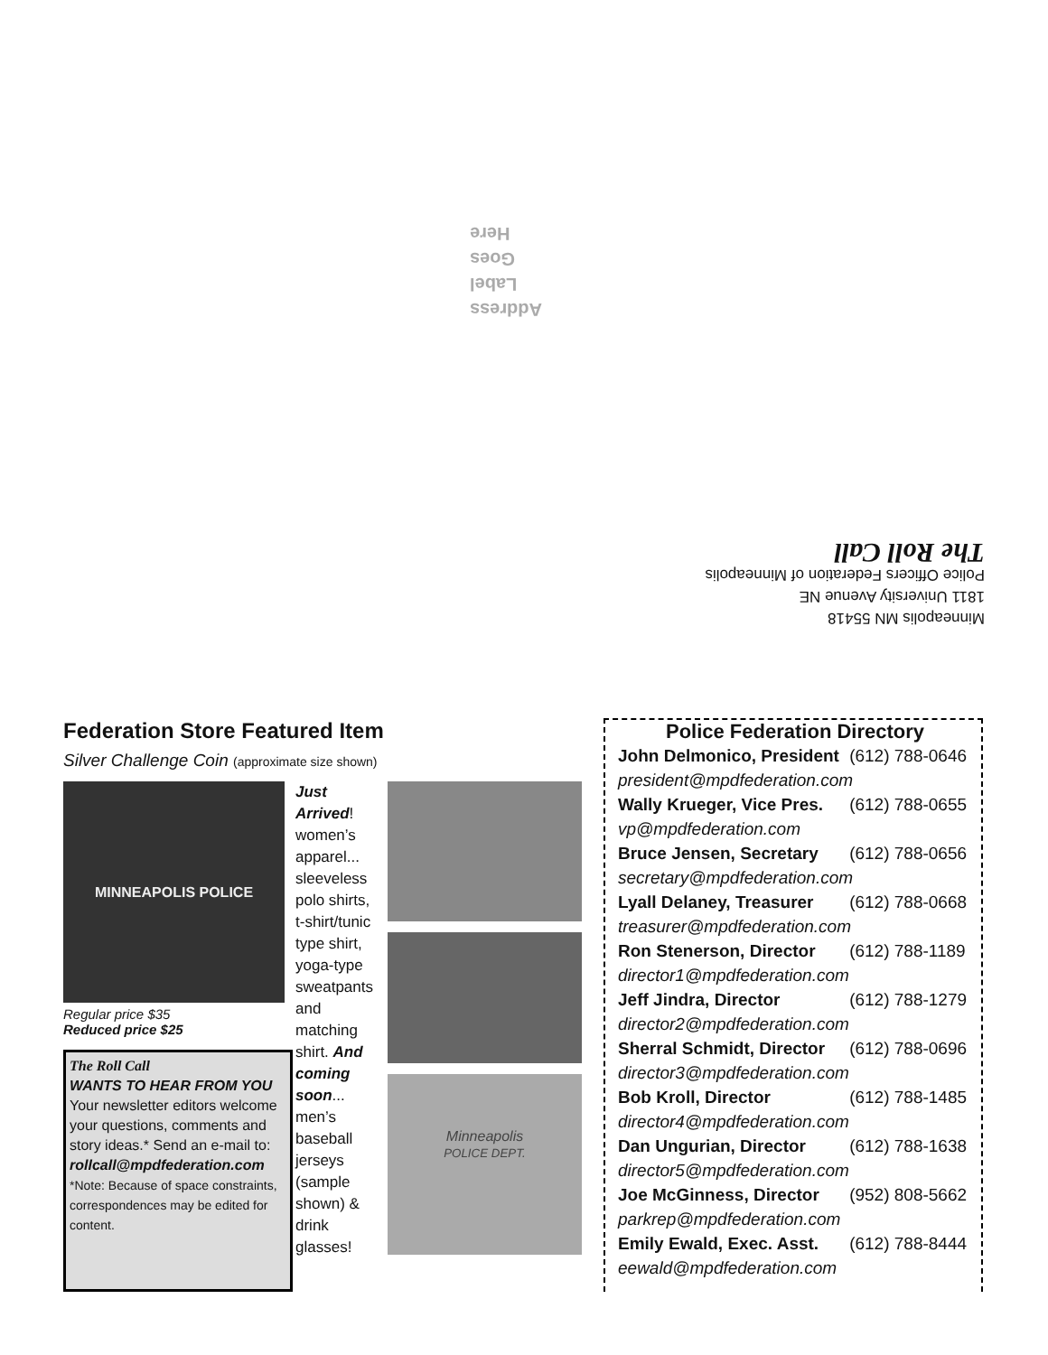Address
Label
Goes
Here
Minneapolis MN 55418
1811 University Avenue NE
Police Officers Federation of Minneapolis
The Roll Call
Federation Store Featured Item
Silver Challenge Coin (approximate size shown)
MINNEAPOLIS POLICE
Regular price $35
Reduced price $25
The Roll Call
WANTS TO HEAR FROM YOU
Your newsletter editors welcome your questions, comments and story ideas.* Send an e-mail to:
rollcall@mpdfederation.com
*Note: Because of space constraints, correspondences may be edited for content.
Just Arrived! women’s apparel... sleeveless polo shirts, t-shirt/tunic type shirt, yoga-type sweatpants and matching shirt. And coming soon... men’s baseball jerseys (sample shown) & drink glasses!
Minneapolis
POLICE DEPT.
Police Federation Directory
| John Delmonico, President | (612) 788-0646 |
| president@mpdfederation.com | |
| Wally Krueger, Vice Pres. | (612) 788-0655 |
| vp@mpdfederation.com | |
| Bruce Jensen, Secretary | (612) 788-0656 |
| secretary@mpdfederation.com | |
| Lyall Delaney, Treasurer | (612) 788-0668 |
| treasurer@mpdfederation.com | |
| Ron Stenerson, Director | (612) 788-1189 |
| director1@mpdfederation.com | |
| Jeff Jindra, Director | (612) 788-1279 |
| director2@mpdfederation.com | |
| Sherral Schmidt, Director | (612) 788-0696 |
| director3@mpdfederation.com | |
| Bob Kroll, Director | (612) 788-1485 |
| director4@mpdfederation.com | |
| Dan Ungurian, Director | (612) 788-1638 |
| director5@mpdfederation.com | |
| Joe McGinness, Director | (952) 808-5662 |
| parkrep@mpdfederation.com | |
| Emily Ewald, Exec. Asst. | (612) 788-8444 |
| eewald@mpdfederation.com | |